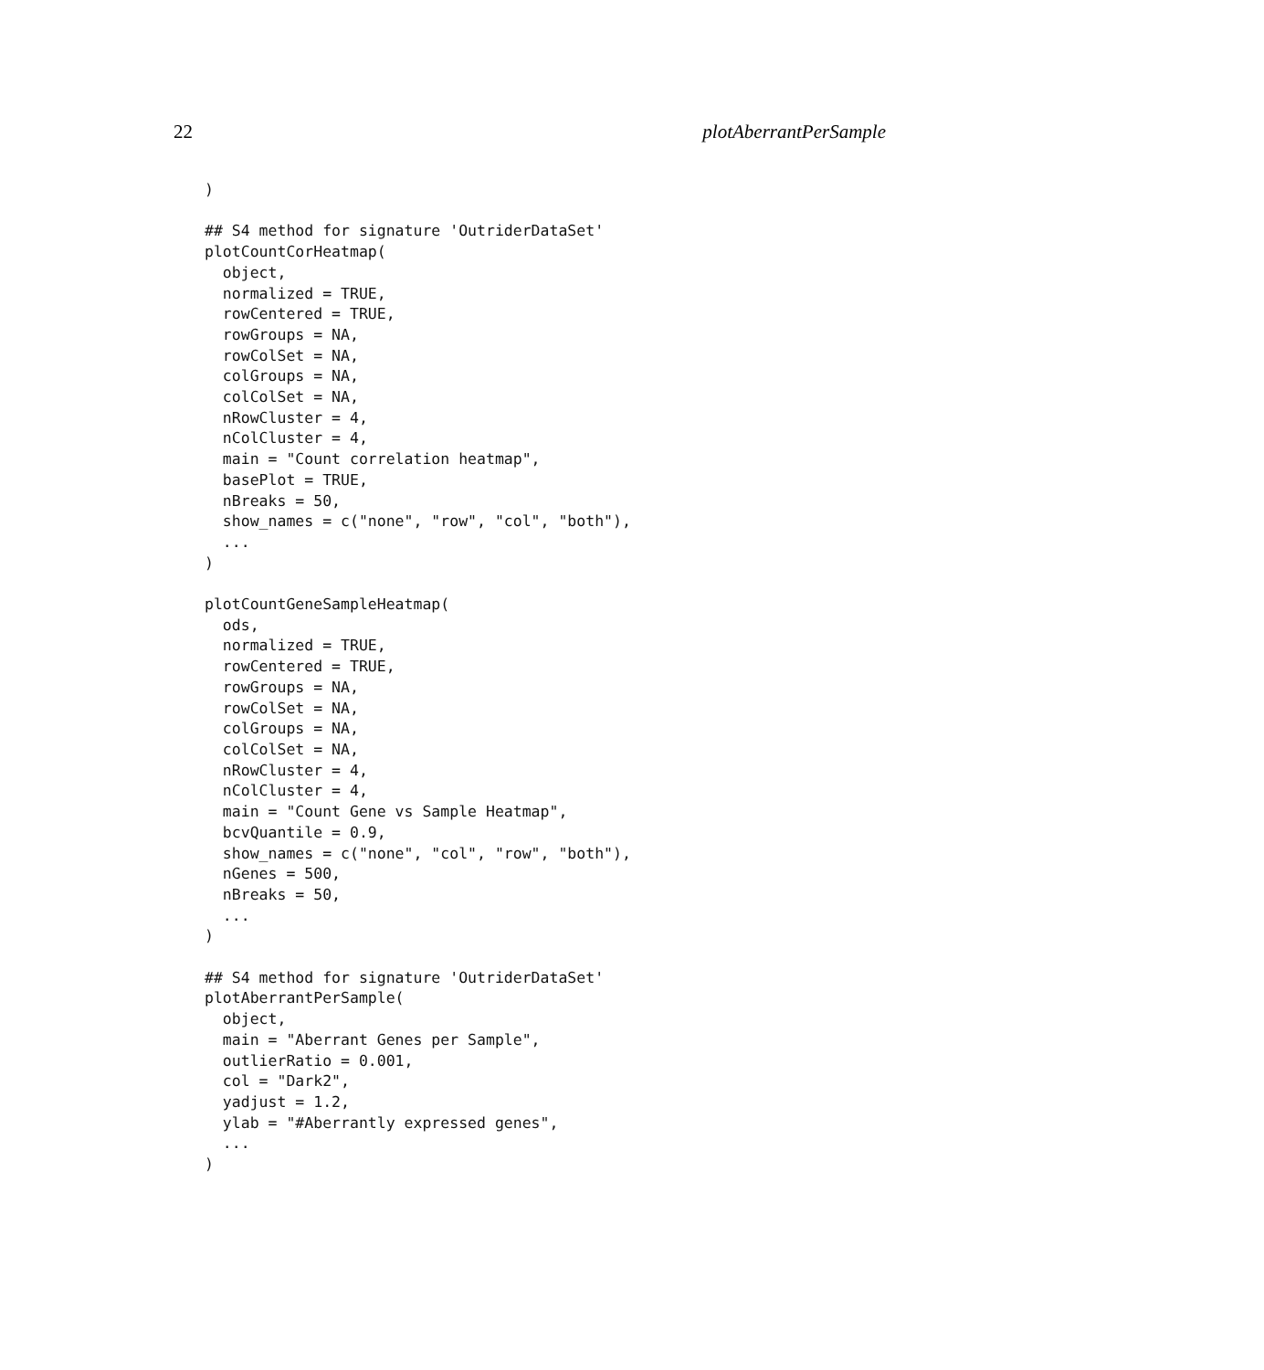22 plotAberrantPerSample
)

## S4 method for signature 'OutriderDataSet'
plotCountCorHeatmap(
  object,
  normalized = TRUE,
  rowCentered = TRUE,
  rowGroups = NA,
  rowColSet = NA,
  colGroups = NA,
  colColSet = NA,
  nRowCluster = 4,
  nColCluster = 4,
  main = "Count correlation heatmap",
  basePlot = TRUE,
  nBreaks = 50,
  show_names = c("none", "row", "col", "both"),
  ...
)

plotCountGeneSampleHeatmap(
  ods,
  normalized = TRUE,
  rowCentered = TRUE,
  rowGroups = NA,
  rowColSet = NA,
  colGroups = NA,
  colColSet = NA,
  nRowCluster = 4,
  nColCluster = 4,
  main = "Count Gene vs Sample Heatmap",
  bcvQuantile = 0.9,
  show_names = c("none", "col", "row", "both"),
  nGenes = 500,
  nBreaks = 50,
  ...
)

## S4 method for signature 'OutriderDataSet'
plotAberrantPerSample(
  object,
  main = "Aberrant Genes per Sample",
  outlierRatio = 0.001,
  col = "Dark2",
  yadjust = 1.2,
  ylab = "#Aberrantly expressed genes",
  ...
)